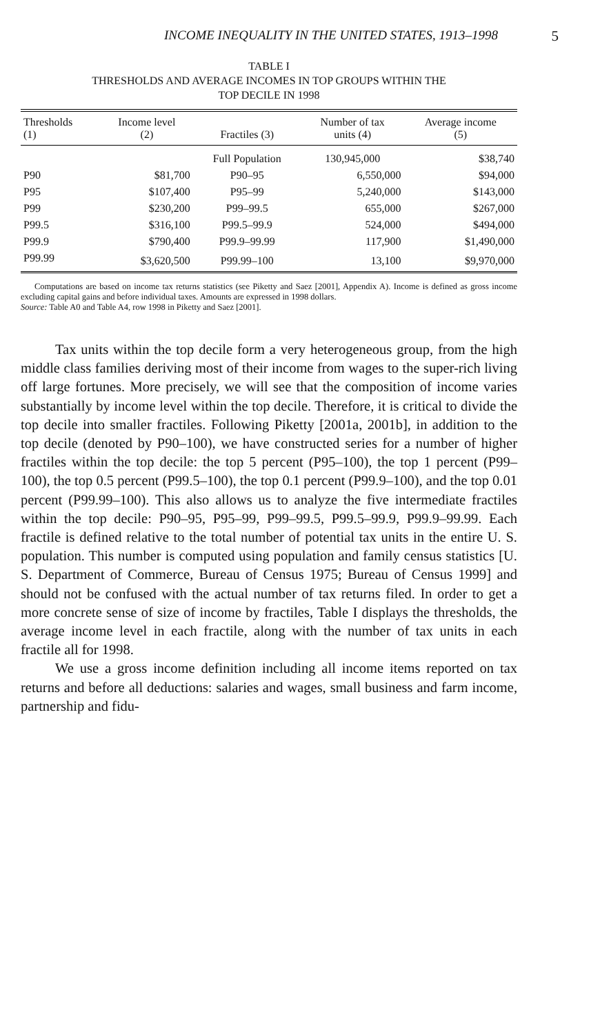INCOME INEQUALITY IN THE UNITED STATES, 1913–1998 5
TABLE I
THRESHOLDS AND AVERAGE INCOMES IN TOP GROUPS WITHIN THE
TOP DECILE IN 1998
| Thresholds (1) | Income level (2) | Fractiles (3) | Number of tax units (4) | Average income (5) |
| --- | --- | --- | --- | --- |
| | | Full Population | 130,945,000 | $38,740 |
| P90 | $81,700 | P90–95 | 6,550,000 | $94,000 |
| P95 | $107,400 | P95–99 | 5,240,000 | $143,000 |
| P99 | $230,200 | P99–99.5 | 655,000 | $267,000 |
| P99.5 | $316,100 | P99.5–99.9 | 524,000 | $494,000 |
| P99.9 | $790,400 | P99.9–99.99 | 117,900 | $1,490,000 |
| P99.99 | $3,620,500 | P99.99–100 | 13,100 | $9,970,000 |
Computations are based on income tax returns statistics (see Piketty and Saez [2001], Appendix A). Income is defined as gross income excluding capital gains and before individual taxes. Amounts are expressed in 1998 dollars.
Source: Table A0 and Table A4, row 1998 in Piketty and Saez [2001].
Tax units within the top decile form a very heterogeneous group, from the high middle class families deriving most of their income from wages to the super-rich living off large fortunes. More precisely, we will see that the composition of income varies substantially by income level within the top decile. Therefore, it is critical to divide the top decile into smaller fractiles. Following Piketty [2001a, 2001b], in addition to the top decile (denoted by P90–100), we have constructed series for a number of higher fractiles within the top decile: the top 5 percent (P95–100), the top 1 percent (P99–100), the top 0.5 percent (P99.5–100), the top 0.1 percent (P99.9–100), and the top 0.01 percent (P99.99–100). This also allows us to analyze the five intermediate fractiles within the top decile: P90–95, P95–99, P99–99.5, P99.5–99.9, P99.9–99.99. Each fractile is defined relative to the total number of potential tax units in the entire U. S. population. This number is computed using population and family census statistics [U. S. Department of Commerce, Bureau of Census 1975; Bureau of Census 1999] and should not be confused with the actual number of tax returns filed. In order to get a more concrete sense of size of income by fractiles, Table I displays the thresholds, the average income level in each fractile, along with the number of tax units in each fractile all for 1998.
We use a gross income definition including all income items reported on tax returns and before all deductions: salaries and wages, small business and farm income, partnership and fidu-